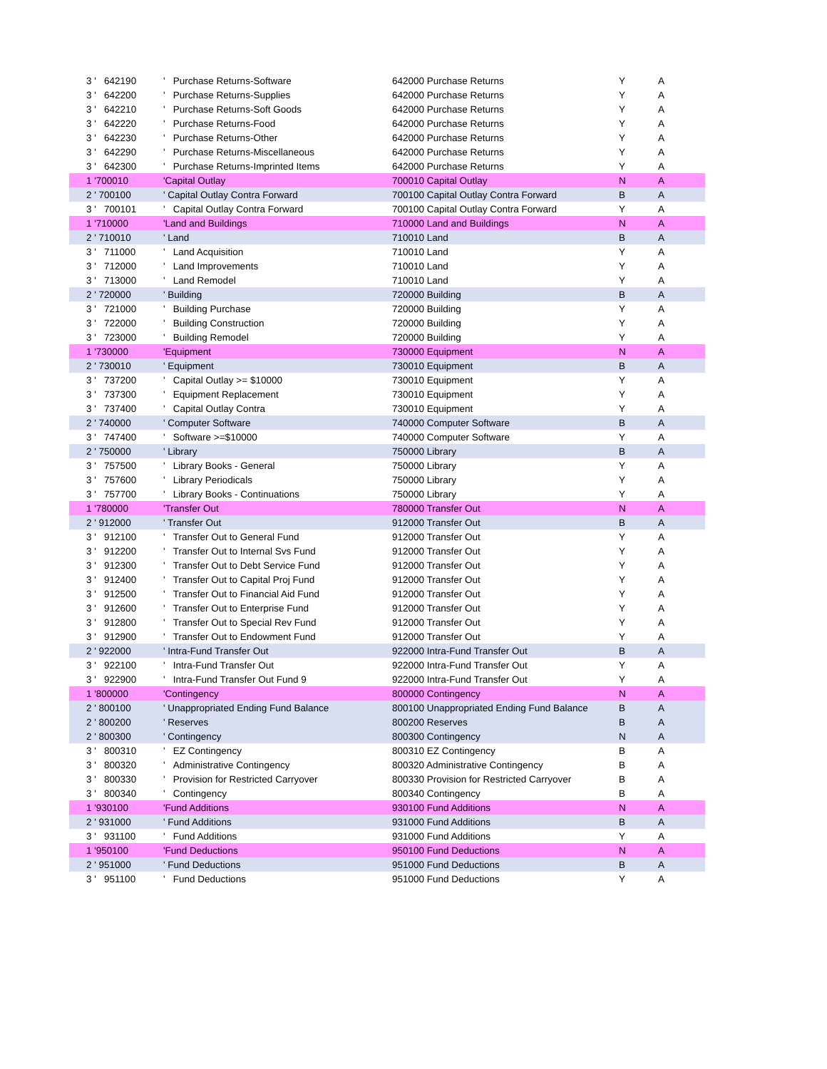| 3 ' 642190 | ' Purchase Returns-Software | 642000 Purchase Returns | Y | A |
| 3 ' 642200 | ' Purchase Returns-Supplies | 642000 Purchase Returns | Y | A |
| 3 ' 642210 | ' Purchase Returns-Soft Goods | 642000 Purchase Returns | Y | A |
| 3 ' 642220 | ' Purchase Returns-Food | 642000 Purchase Returns | Y | A |
| 3 ' 642230 | ' Purchase Returns-Other | 642000 Purchase Returns | Y | A |
| 3 ' 642290 | ' Purchase Returns-Miscellaneous | 642000 Purchase Returns | Y | A |
| 3 ' 642300 | ' Purchase Returns-Imprinted Items | 642000 Purchase Returns | Y | A |
| 1 '700010 | 'Capital Outlay | 700010 Capital Outlay | N | A |
| 2 ' 700100 | ' Capital Outlay Contra Forward | 700100 Capital Outlay Contra Forward | B | A |
| 3 ' 700101 | ' Capital Outlay Contra Forward | 700100 Capital Outlay Contra Forward | Y | A |
| 1 '710000 | 'Land and Buildings | 710000 Land and Buildings | N | A |
| 2 ' 710010 | ' Land | 710010 Land | B | A |
| 3 ' 711000 | ' Land Acquisition | 710010 Land | Y | A |
| 3 ' 712000 | ' Land Improvements | 710010 Land | Y | A |
| 3 ' 713000 | ' Land Remodel | 710010 Land | Y | A |
| 2 ' 720000 | ' Building | 720000 Building | B | A |
| 3 ' 721000 | ' Building Purchase | 720000 Building | Y | A |
| 3 ' 722000 | ' Building Construction | 720000 Building | Y | A |
| 3 ' 723000 | ' Building Remodel | 720000 Building | Y | A |
| 1 '730000 | 'Equipment | 730000 Equipment | N | A |
| 2 ' 730010 | ' Equipment | 730010 Equipment | B | A |
| 3 ' 737200 | ' Capital Outlay >= $10000 | 730010 Equipment | Y | A |
| 3 ' 737300 | ' Equipment Replacement | 730010 Equipment | Y | A |
| 3 ' 737400 | ' Capital Outlay Contra | 730010 Equipment | Y | A |
| 2 ' 740000 | ' Computer Software | 740000 Computer Software | B | A |
| 3 ' 747400 | ' Software >=$10000 | 740000 Computer Software | Y | A |
| 2 ' 750000 | ' Library | 750000 Library | B | A |
| 3 ' 757500 | ' Library Books - General | 750000 Library | Y | A |
| 3 ' 757600 | ' Library Periodicals | 750000 Library | Y | A |
| 3 ' 757700 | ' Library Books - Continuations | 750000 Library | Y | A |
| 1 '780000 | 'Transfer Out | 780000 Transfer Out | N | A |
| 2 ' 912000 | ' Transfer Out | 912000 Transfer Out | B | A |
| 3 ' 912100 | ' Transfer Out to General Fund | 912000 Transfer Out | Y | A |
| 3 ' 912200 | ' Transfer Out to Internal Svs Fund | 912000 Transfer Out | Y | A |
| 3 ' 912300 | ' Transfer Out to Debt Service Fund | 912000 Transfer Out | Y | A |
| 3 ' 912400 | ' Transfer Out to Capital Proj Fund | 912000 Transfer Out | Y | A |
| 3 ' 912500 | ' Transfer Out to Financial Aid Fund | 912000 Transfer Out | Y | A |
| 3 ' 912600 | ' Transfer Out to Enterprise Fund | 912000 Transfer Out | Y | A |
| 3 ' 912800 | ' Transfer Out to Special Rev Fund | 912000 Transfer Out | Y | A |
| 3 ' 912900 | ' Transfer Out to Endowment Fund | 912000 Transfer Out | Y | A |
| 2 ' 922000 | ' Intra-Fund Transfer Out | 922000 Intra-Fund Transfer Out | B | A |
| 3 ' 922100 | ' Intra-Fund Transfer Out | 922000 Intra-Fund Transfer Out | Y | A |
| 3 ' 922900 | ' Intra-Fund Transfer Out Fund 9 | 922000 Intra-Fund Transfer Out | Y | A |
| 1 '800000 | 'Contingency | 800000 Contingency | N | A |
| 2 ' 800100 | ' Unappropriated Ending Fund Balance | 800100 Unappropriated Ending Fund Balance | B | A |
| 2 ' 800200 | ' Reserves | 800200 Reserves | B | A |
| 2 ' 800300 | ' Contingency | 800300 Contingency | N | A |
| 3 ' 800310 | ' EZ Contingency | 800310 EZ Contingency | B | A |
| 3 ' 800320 | ' Administrative Contingency | 800320 Administrative Contingency | B | A |
| 3 ' 800330 | ' Provision for Restricted Carryover | 800330 Provision for Restricted Carryover | B | A |
| 3 ' 800340 | ' Contingency | 800340 Contingency | B | A |
| 1 '930100 | 'Fund Additions | 930100 Fund Additions | N | A |
| 2 ' 931000 | ' Fund Additions | 931000 Fund Additions | B | A |
| 3 ' 931100 | ' Fund Additions | 931000 Fund Additions | Y | A |
| 1 '950100 | 'Fund Deductions | 950100 Fund Deductions | N | A |
| 2 ' 951000 | ' Fund Deductions | 951000 Fund Deductions | B | A |
| 3 ' 951100 | ' Fund Deductions | 951000 Fund Deductions | Y | A |